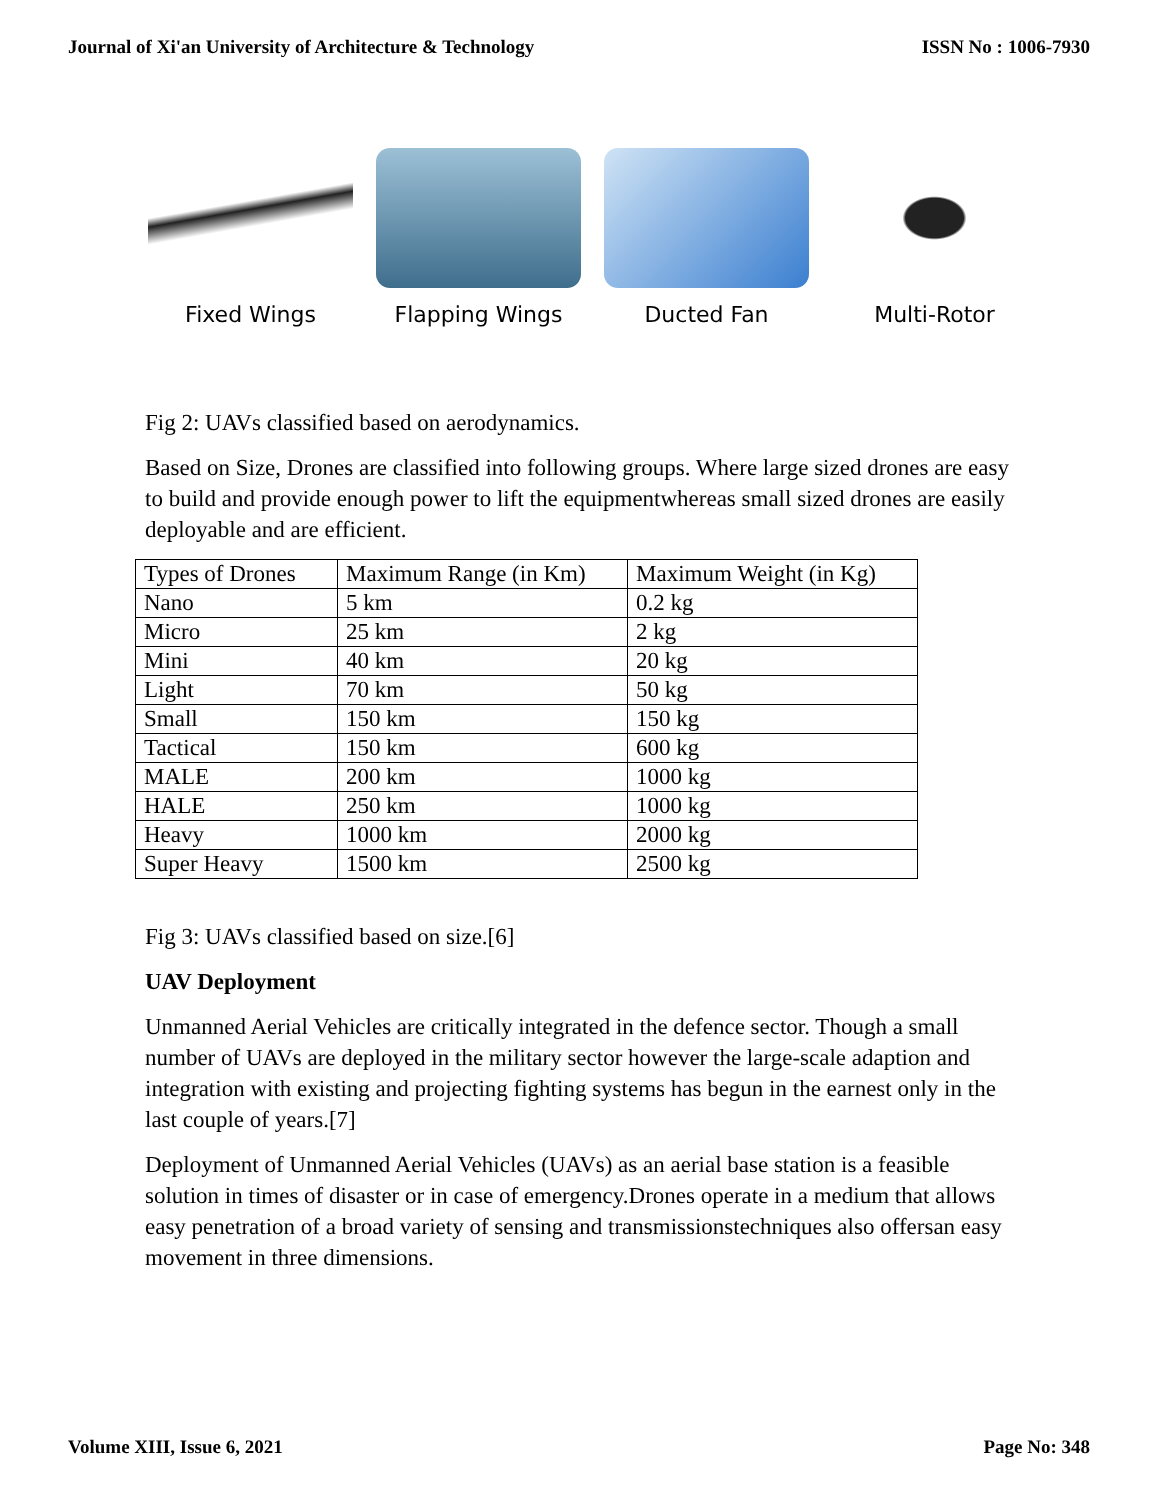Journal of Xi'an University of Architecture & Technology ISSN No : 1006-7930
Fixed Wings Flapping Wings Ducted Fan Multi-Rotor
Fig 2: UAVs classified based on aerodynamics.
Based on Size, Drones are classified into following groups. Where large sized drones are easy to build and provide enough power to lift the equipmentwhereas small sized drones are easily deployable and are efficient.
| Types of Drones | Maximum Range (in Km) | Maximum Weight (in Kg) |
| Nano | 5 km | 0.2 kg |
| Micro | 25 km | 2 kg |
| Mini | 40 km | 20 kg |
| Light | 70 km | 50 kg |
| Small | 150 km | 150 kg |
| Tactical | 150 km | 600 kg |
| MALE | 200 km | 1000 kg |
| HALE | 250 km | 1000 kg |
| Heavy | 1000 km | 2000 kg |
| Super Heavy | 1500 km | 2500 kg |
Fig 3: UAVs classified based on size.[6]
UAV Deployment
Unmanned Aerial Vehicles are critically integrated in the defence sector. Though a small number of UAVs are deployed in the military sector however the large-scale adaption and integration with existing and projecting fighting systems has begun in the earnest only in the last couple of years.[7]
Deployment of Unmanned Aerial Vehicles (UAVs) as an aerial base station is a feasible solution in times of disaster or in case of emergency.Drones operate in a medium that allows easy penetration of a broad variety of sensing and transmissionstechniques also offersan easy movement in three dimensions.
Volume XIII, Issue 6, 2021 Page No: 348